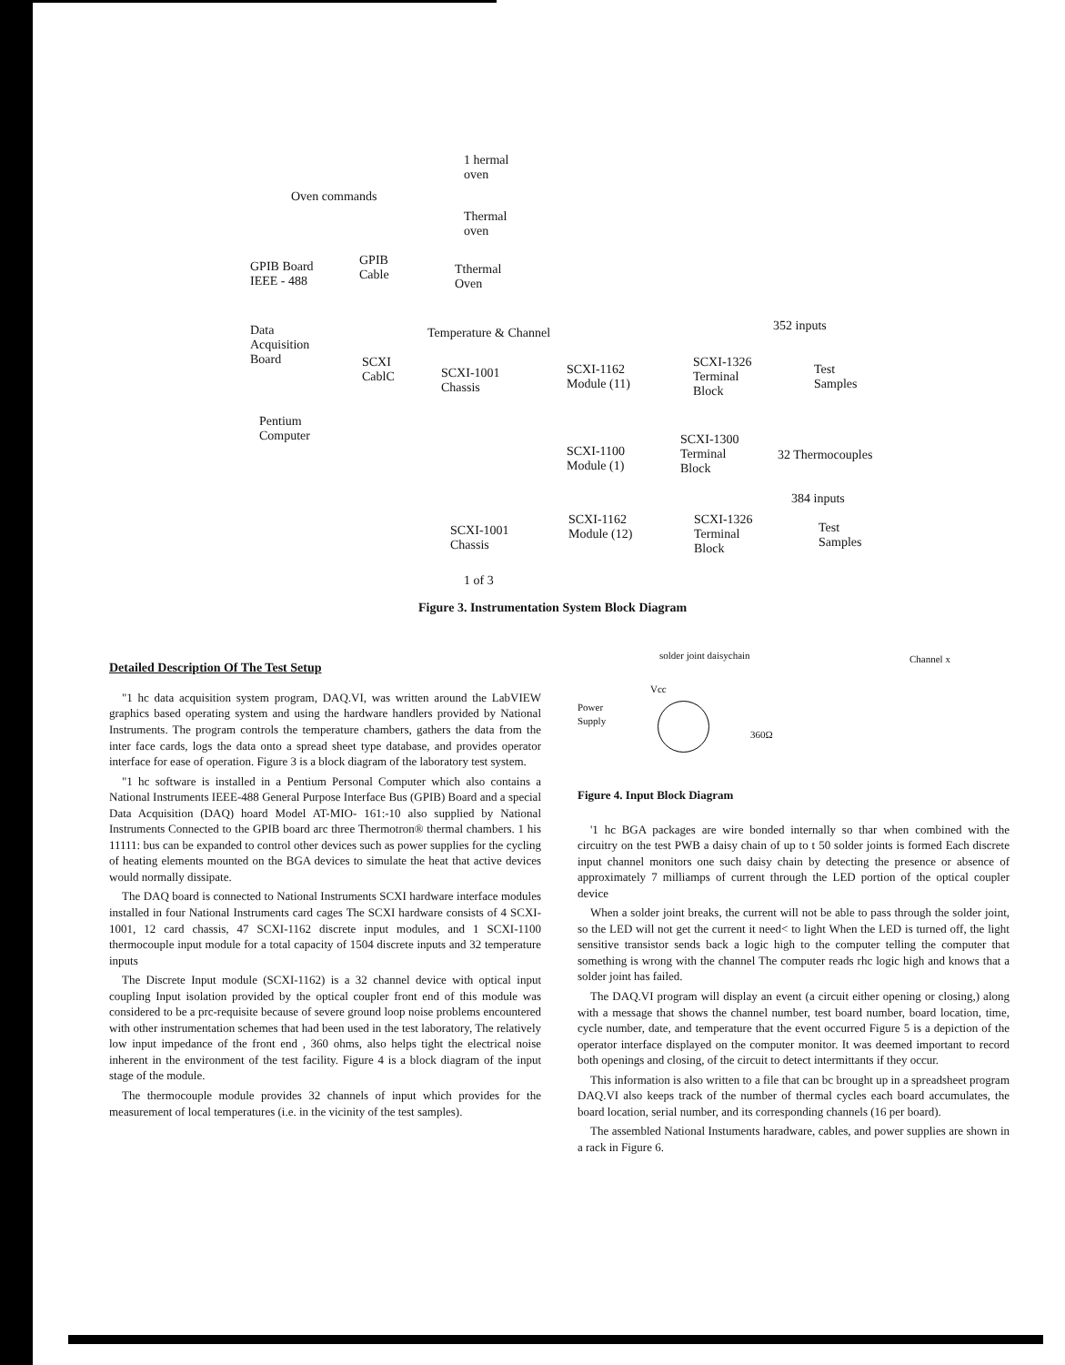Oven commands
1 hermal
oven
Thermal
oven
Tthermal
Oven
GPIB Board
IEEE - 488
GPIB
Cable
Data
Acquisition
Board
SCXI
CablC
Pentium
Computer
Temperature & Channel 352 inputs
SCXI-1001
Chassis
SCXI-1162
Module (11)
SCXI-1326
Terminal
Block
Test
Samples
SCXI-1100
Module (1)
SCXI-1300
Terminal
Block
32 Thermocouples
384 inputs
SCXI-1001
Chassis
SCXI-1162
Module (12)
SCXI-1326
Terminal
Block
Test
Samples
1 of 3
Figure 3. Instrumentation System Block Diagram
Detailed Description Of The Test Setup
"1 hc data acquisition system program, DAQ.VI, was written around the LabVIEW graphics based operating system and using the hardware handlers provided by National Instruments. The program controls the temperature chambers, gathers the data from the inter face cards, logs the data onto a spread sheet type database, and provides operator interface for ease of operation. Figure 3 is a block diagram of the laboratory test system.
"1 hc software is installed in a Pentium Personal Computer which also contains a National Instruments IEEE-488 General Purpose Interface Bus (GPIB) Board and a special Data Acquisition (DAQ) hoard Model AT-MIO- 161:-10 also supplied by National Instruments Connected to the GPIB board arc three Thermotron® thermal chambers. 1 his 11111: bus can be expanded to control other devices such as power supplies for the cycling of heating elements mounted on the BGA devices to simulate the heat that active devices would normally dissipate.
The DAQ board is connected to National Instruments SCXI hardware interface modules installed in four National Instruments card cages The SCXI hardware consists of 4 SCXI-1001, 12 card chassis, 47 SCXI-1162 discrete input modules, and 1 SCXI-1100 thermocouple input module for a total capacity of 1504 discrete inputs and 32 temperature inputs
The Discrete Input module (SCXI-1162) is a 32 channel device with optical input coupling Input isolation provided by the optical coupler front end of this module was considered to be a prc-requisite because of severe ground loop noise problems encountered with other instrumentation schemes that had been used in the test laboratory, The relatively low input impedance of the front end , 360 ohms, also helps tight the electrical noise inherent in the environment of the test facility. Figure 4 is a block diagram of the input stage of the module.
The thermocouple module provides 32 channels of input which provides for the measurement of local temperatures (i.e. in the vicinity of the test samples).
solder joint daisychain Channel x
Vcc
Power
Supply
360Ω
Figure 4. Input Block Diagram
'1 hc BGA packages are wire bonded internally so thar when combined with the circuitry on the test PWB a daisy chain of up to t 50 solder joints is formed Each discrete input channel monitors one such daisy chain by detecting the presence or absence of approximately 7 milliamps of current through the LED portion of the optical coupler device
When a solder joint breaks, the current will not be able to pass through the solder joint, so the LED will not get the current it need< to light When the LED is turned off, the light sensitive transistor sends back a logic high to the computer telling the computer that something is wrong with the channel The computer reads rhc logic high and knows that a solder joint has failed.
The DAQ.VI program will display an event (a circuit either opening or closing,) along with a message that shows the channel number, test board number, board location, time, cycle number, date, and temperature that the event occurred Figure 5 is a depiction of the operator interface displayed on the computer monitor. It was deemed important to record both openings and closing, of the circuit to detect intermittants if they occur.
This information is also written to a file that can bc brought up in a spreadsheet program DAQ.VI also keeps track of the number of thermal cycles each board accumulates, the board location, serial number, and its corresponding channels (16 per board).
The assembled National Instuments haradware, cables, and power supplies are shown in a rack in Figure 6.